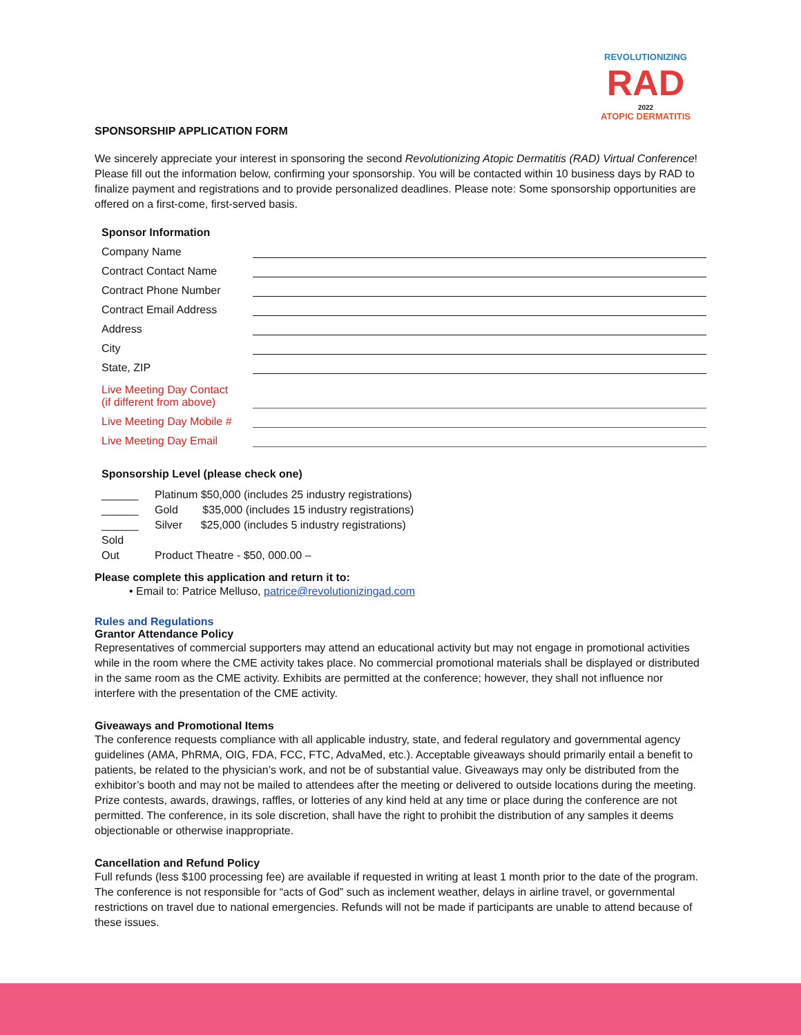REVOLUTIONIZING
RAD
2022
ATOPIC DERMATITIS
SPONSORSHIP APPLICATION FORM
We sincerely appreciate your interest in sponsoring the second Revolutionizing Atopic Dermatitis (RAD) Virtual Conference! Please fill out the information below, confirming your sponsorship. You will be contacted within 10 business days by RAD to finalize payment and registrations and to provide personalized deadlines. Please note: Some sponsorship opportunities are offered on a first-come, first-served basis.
| Sponsor Information | |
| Company Name | |
| Contract Contact Name | |
| Contract Phone Number | |
| Contract Email Address | |
| Address | |
| City | |
| State, ZIP | |
| Live Meeting Day Contact (if different from above) | |
| Live Meeting Day Mobile # | |
| Live Meeting Day Email | |
Sponsorship Level (please check one)
| ______ | Platinum $50,000 (includes 25 industry registrations) |
| ______ | Gold $35,000 (includes 15 industry registrations) |
| ______ | Silver $25,000 (includes 5 industry registrations) |
| Sold Out | Product Theatre - $50, 000.00 – |
Please complete this application and return it to:
• Email to: Patrice Melluso, patrice@revolutionizingad.com
Rules and Regulations
Grantor Attendance Policy
Representatives of commercial supporters may attend an educational activity but may not engage in promotional activities while in the room where the CME activity takes place. No commercial promotional materials shall be displayed or distributed in the same room as the CME activity. Exhibits are permitted at the conference; however, they shall not influence nor interfere with the presentation of the CME activity.
Giveaways and Promotional Items
The conference requests compliance with all applicable industry, state, and federal regulatory and governmental agency guidelines (AMA, PhRMA, OIG, FDA, FCC, FTC, AdvaMed, etc.). Acceptable giveaways should primarily entail a benefit to patients, be related to the physician’s work, and not be of substantial value. Giveaways may only be distributed from the exhibitor’s booth and may not be mailed to attendees after the meeting or delivered to outside locations during the meeting. Prize contests, awards, drawings, raffles, or lotteries of any kind held at any time or place during the conference are not permitted. The conference, in its sole discretion, shall have the right to prohibit the distribution of any samples it deems objectionable or otherwise inappropriate.
Cancellation and Refund Policy
Full refunds (less $100 processing fee) are available if requested in writing at least 1 month prior to the date of the program. The conference is not responsible for “acts of God” such as inclement weather, delays in airline travel, or governmental restrictions on travel due to national emergencies. Refunds will not be made if participants are unable to attend because of these issues.